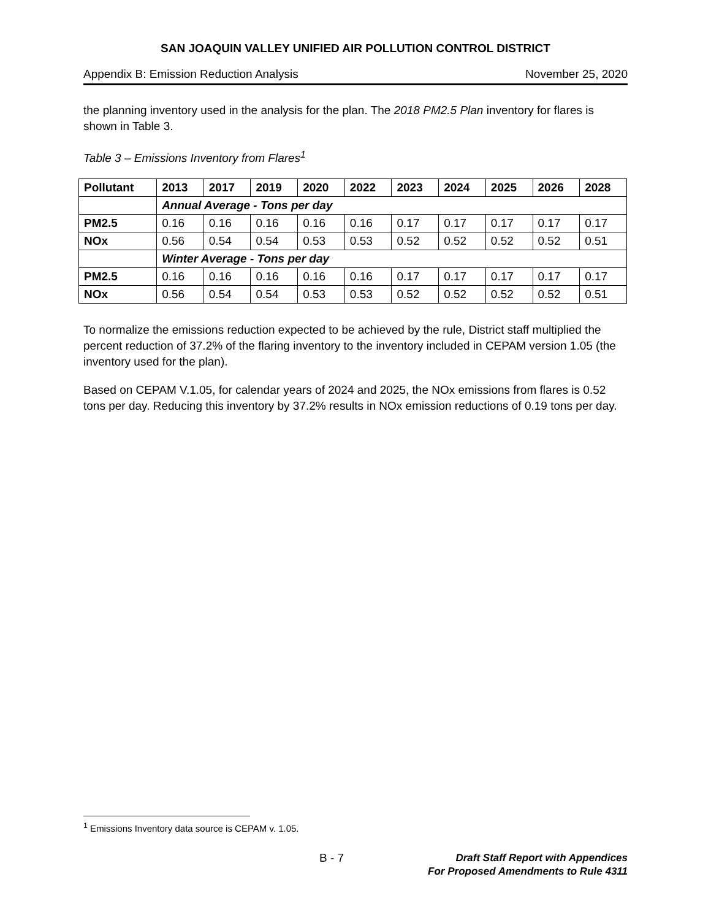SAN JOAQUIN VALLEY UNIFIED AIR POLLUTION CONTROL DISTRICT
Appendix B: Emission Reduction Analysis November 25, 2020
the planning inventory used in the analysis for the plan. The 2018 PM2.5 Plan inventory for flares is shown in Table 3.
Table 3 – Emissions Inventory from Flares<sup>1</sup>
| Pollutant | 2013 | 2017 | 2019 | 2020 | 2022 | 2023 | 2024 | 2025 | 2026 | 2028 |
| --- | --- | --- | --- | --- | --- | --- | --- | --- | --- | --- |
| | Annual Average - Tons per day | | | | | | | | | |
| PM2.5 | 0.16 | 0.16 | 0.16 | 0.16 | 0.16 | 0.17 | 0.17 | 0.17 | 0.17 | 0.17 |
| NOx | 0.56 | 0.54 | 0.54 | 0.53 | 0.53 | 0.52 | 0.52 | 0.52 | 0.52 | 0.51 |
| | Winter Average - Tons per day | | | | | | | | | |
| PM2.5 | 0.16 | 0.16 | 0.16 | 0.16 | 0.16 | 0.17 | 0.17 | 0.17 | 0.17 | 0.17 |
| NOx | 0.56 | 0.54 | 0.54 | 0.53 | 0.53 | 0.52 | 0.52 | 0.52 | 0.52 | 0.51 |
To normalize the emissions reduction expected to be achieved by the rule, District staff multiplied the percent reduction of 37.2% of the flaring inventory to the inventory included in CEPAM version 1.05 (the inventory used for the plan).
Based on CEPAM V.1.05, for calendar years of 2024 and 2025, the NOx emissions from flares is 0.52 tons per day. Reducing this inventory by 37.2% results in NOx emission reductions of 0.19 tons per day.
<sup>1</sup> Emissions Inventory data source is CEPAM v. 1.05.
B - 7 Draft Staff Report with Appendices
For Proposed Amendments to Rule 4311